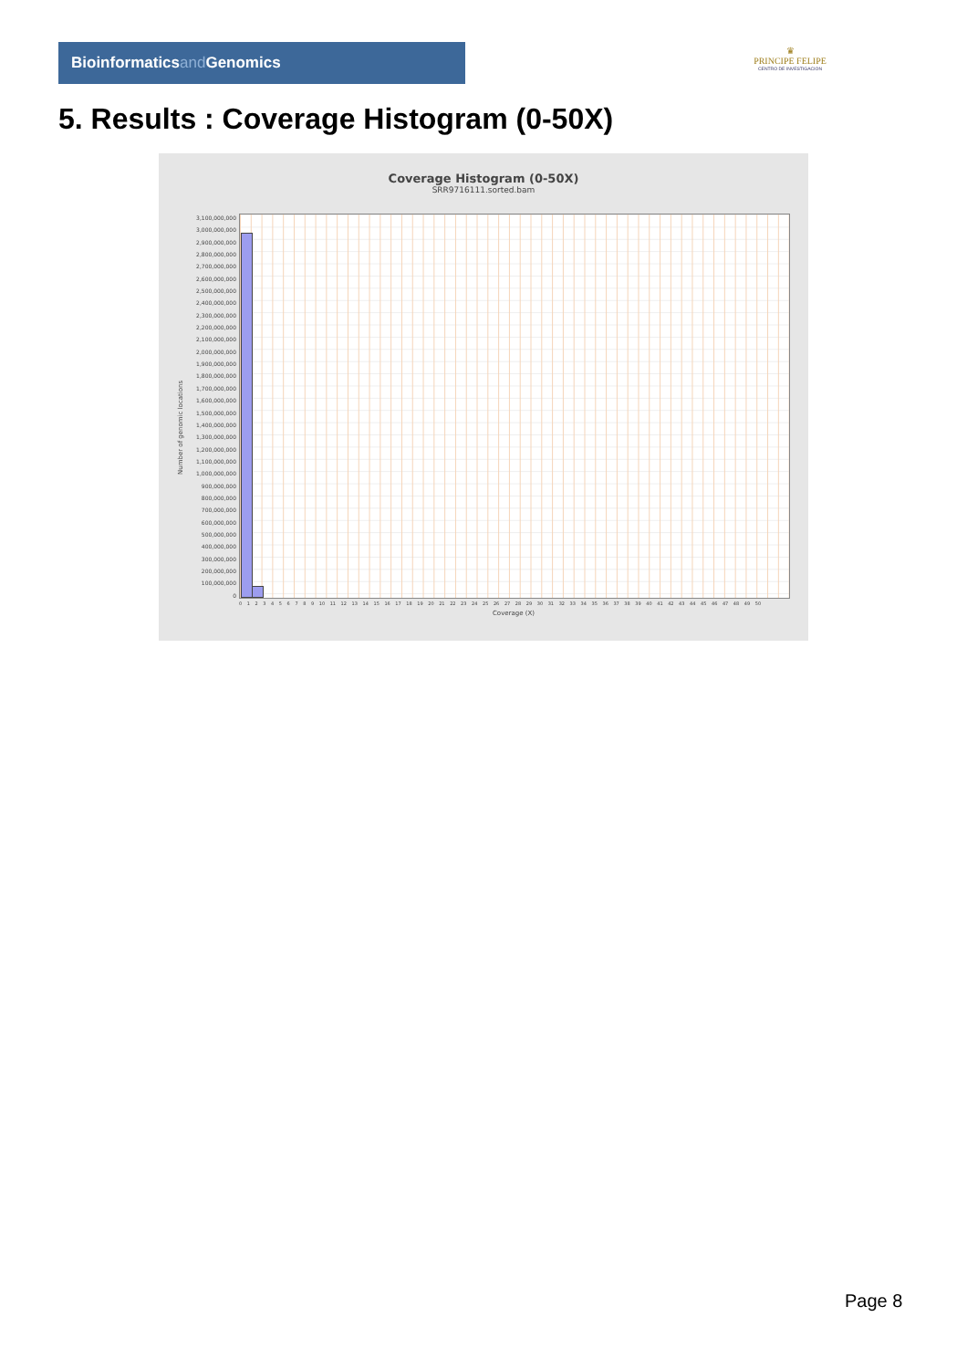Bioinformaticsand Genomics
♛
PRINCIPE FELIPE
CENTRO DE INVESTIGACION
5. Results : Coverage Histogram (0-50X)
Coverage Histogram (0-50X)
SRR9716111.sorted.bam
3,100,000,000
3,000,000,000
2,900,000,000
2,800,000,000
2,700,000,000
2,600,000,000
2,500,000,000
2,400,000,000
2,300,000,000
2,200,000,000
2,100,000,000
2,000,000,000
1,900,000,000
1,800,000,000
1,700,000,000
1,600,000,000
1,500,000,000
1,400,000,000
1,300,000,000
1,200,000,000
1,100,000,000
1,000,000,000
900,000,000
800,000,000
700,000,000
600,000,000
500,000,000
400,000,000
300,000,000
200,000,000
100,000,000
0
Number of genomic locations
0 1 2 3 4 5 6 7 8 9 10 11 12 13 14 15 16 17 18 19 20 21 22 23 24 25 26 27 28 29 30 31 32 33 34 35 36 37 38 39 40 41 42 43 44 45 46 47 48 49 50
Coverage (X)
Page 8